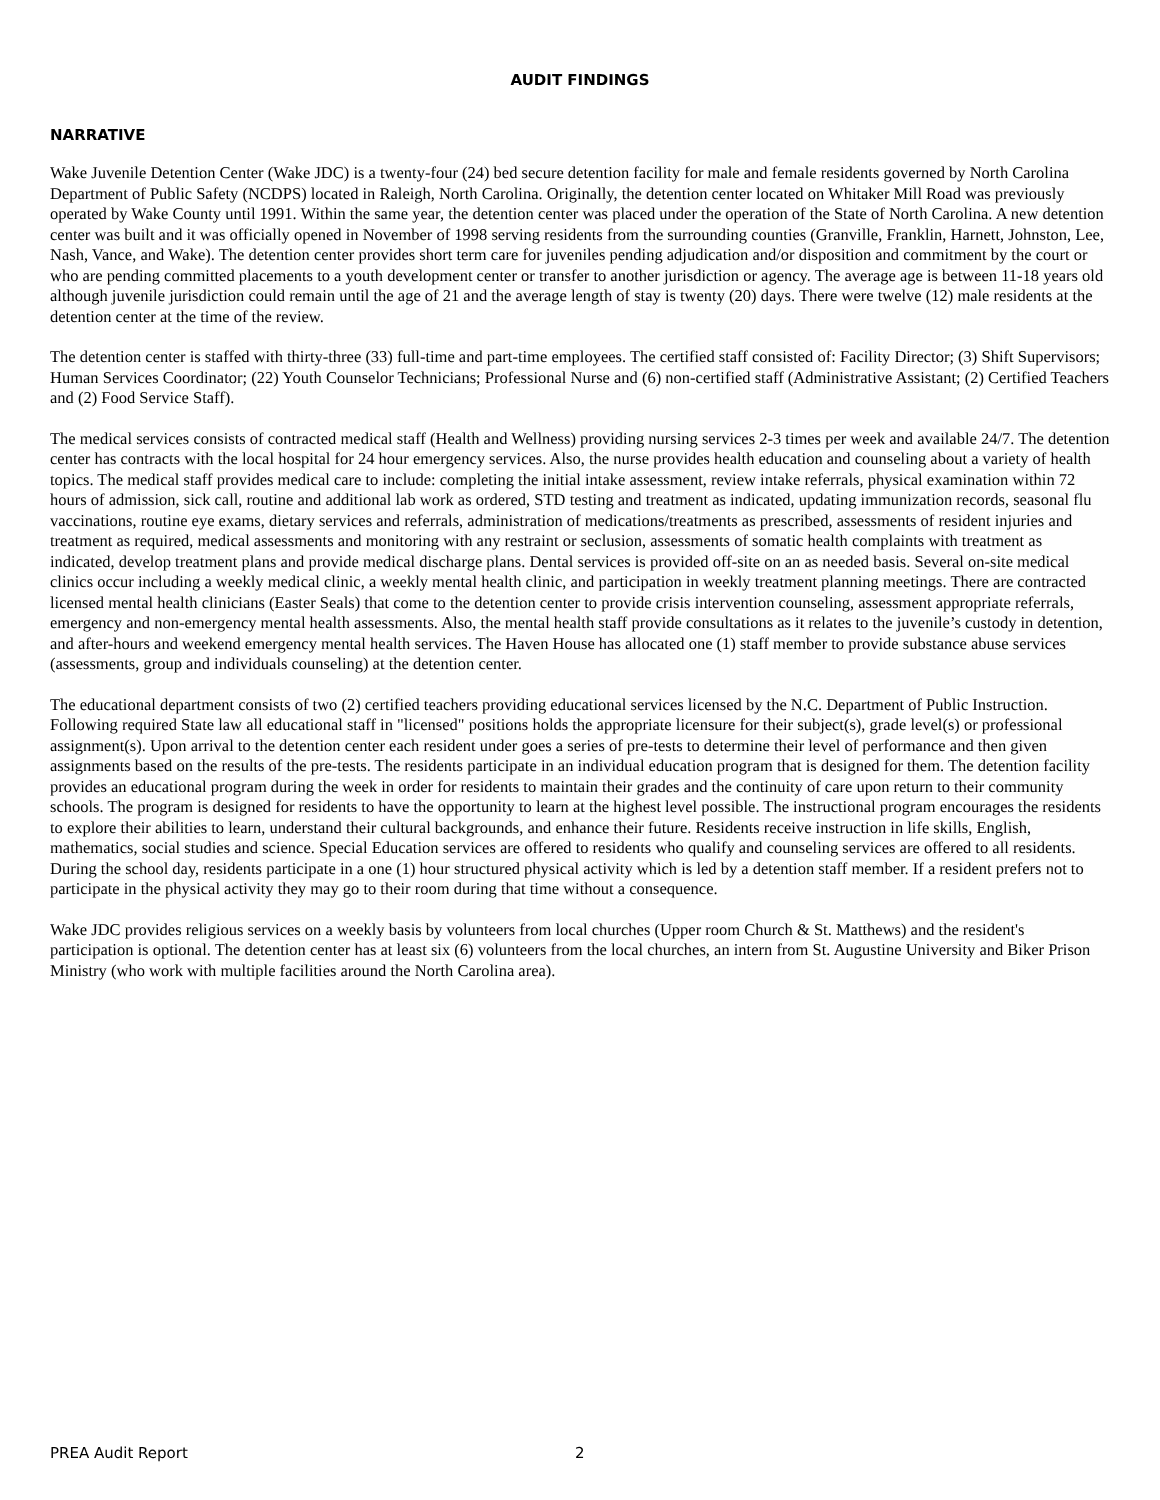AUDIT FINDINGS
NARRATIVE
Wake Juvenile Detention Center (Wake JDC) is a twenty-four (24) bed secure detention facility for male and female residents governed by North Carolina Department of Public Safety (NCDPS) located in Raleigh, North Carolina. Originally, the detention center located on Whitaker Mill Road was previously operated by Wake County until 1991. Within the same year, the detention center was placed under the operation of the State of North Carolina. A new detention center was built and it was officially opened in November of 1998 serving residents from the surrounding counties (Granville, Franklin, Harnett, Johnston, Lee, Nash, Vance, and Wake). The detention center provides short term care for juveniles pending adjudication and/or disposition and commitment by the court or who are pending committed placements to a youth development center or transfer to another jurisdiction or agency. The average age is between 11-18 years old although juvenile jurisdiction could remain until the age of 21 and the average length of stay is twenty (20) days. There were twelve (12) male residents at the detention center at the time of the review.
The detention center is staffed with thirty-three (33) full-time and part-time employees. The certified staff consisted of: Facility Director; (3) Shift Supervisors; Human Services Coordinator; (22) Youth Counselor Technicians; Professional Nurse and (6) non-certified staff (Administrative Assistant; (2) Certified Teachers and (2) Food Service Staff).
The medical services consists of contracted medical staff (Health and Wellness) providing nursing services 2-3 times per week and available 24/7. The detention center has contracts with the local hospital for 24 hour emergency services. Also, the nurse provides health education and counseling about a variety of health topics. The medical staff provides medical care to include: completing the initial intake assessment, review intake referrals, physical examination within 72 hours of admission, sick call, routine and additional lab work as ordered, STD testing and treatment as indicated, updating immunization records, seasonal flu vaccinations, routine eye exams, dietary services and referrals, administration of medications/treatments as prescribed, assessments of resident injuries and treatment as required, medical assessments and monitoring with any restraint or seclusion, assessments of somatic health complaints with treatment as indicated, develop treatment plans and provide medical discharge plans. Dental services is provided off-site on an as needed basis. Several on-site medical clinics occur including a weekly medical clinic, a weekly mental health clinic, and participation in weekly treatment planning meetings. There are contracted licensed mental health clinicians (Easter Seals) that come to the detention center to provide crisis intervention counseling, assessment appropriate referrals, emergency and non-emergency mental health assessments. Also, the mental health staff provide consultations as it relates to the juvenile’s custody in detention, and after-hours and weekend emergency mental health services. The Haven House has allocated one (1) staff member to provide substance abuse services (assessments, group and individuals counseling) at the detention center.
The educational department consists of two (2) certified teachers providing educational services licensed by the N.C. Department of Public Instruction. Following required State law all educational staff in "licensed" positions holds the appropriate licensure for their subject(s), grade level(s) or professional assignment(s). Upon arrival to the detention center each resident under goes a series of pre-tests to determine their level of performance and then given assignments based on the results of the pre-tests. The residents participate in an individual education program that is designed for them. The detention facility provides an educational program during the week in order for residents to maintain their grades and the continuity of care upon return to their community schools. The program is designed for residents to have the opportunity to learn at the highest level possible. The instructional program encourages the residents to explore their abilities to learn, understand their cultural backgrounds, and enhance their future. Residents receive instruction in life skills, English, mathematics, social studies and science. Special Education services are offered to residents who qualify and counseling services are offered to all residents. During the school day, residents participate in a one (1) hour structured physical activity which is led by a detention staff member. If a resident prefers not to participate in the physical activity they may go to their room during that time without a consequence.
Wake JDC provides religious services on a weekly basis by volunteers from local churches (Upper room Church & St. Matthews) and the resident's participation is optional. The detention center has at least six (6) volunteers from the local churches, an intern from St. Augustine University and Biker Prison Ministry (who work with multiple facilities around the North Carolina area).
PREA Audit Report 2